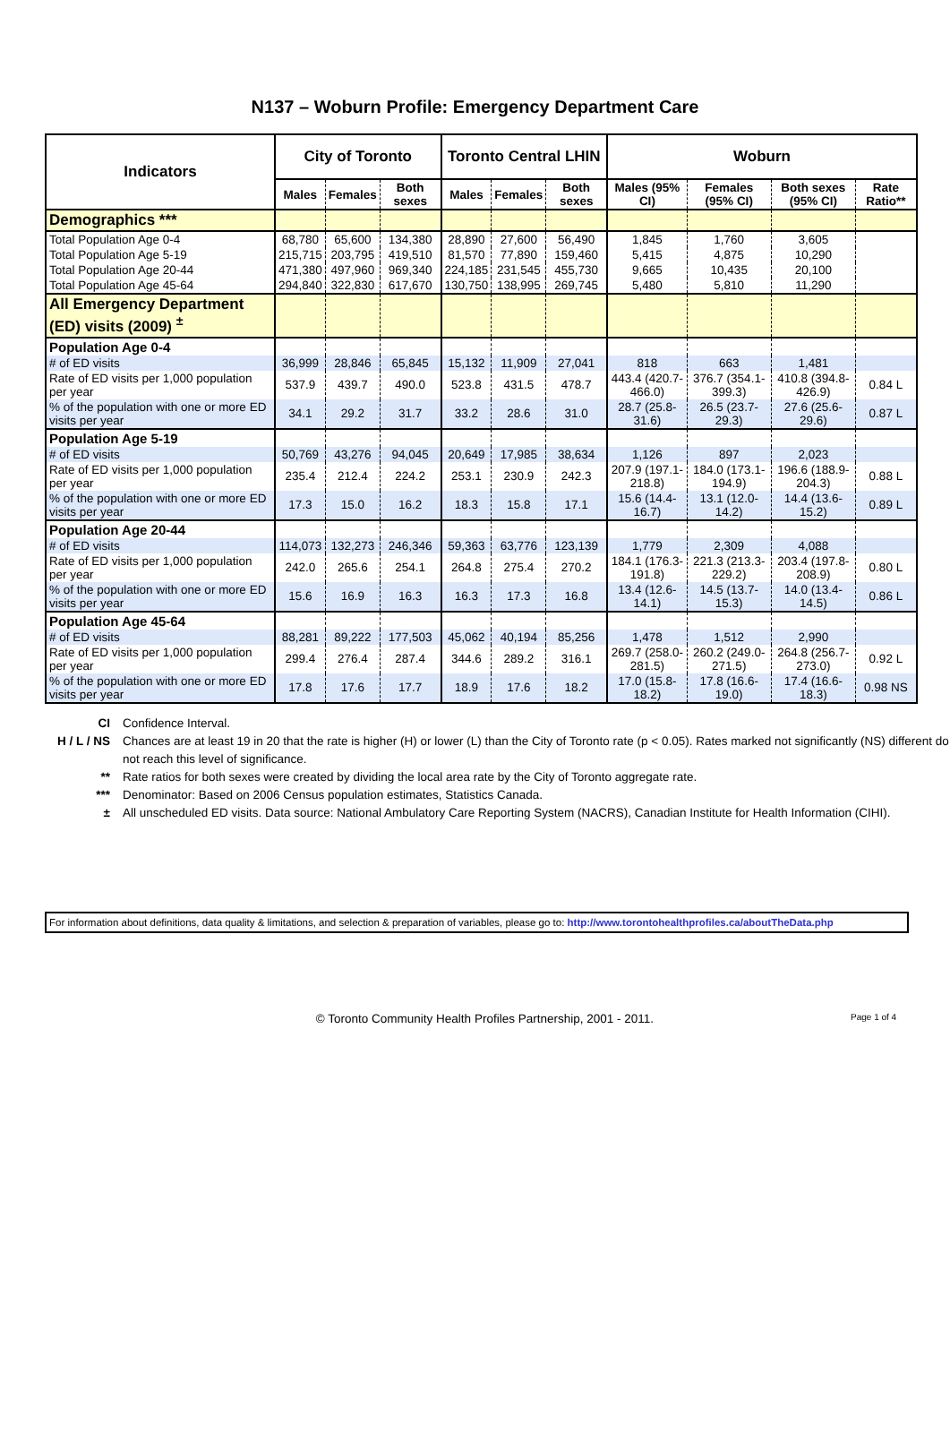N137 – Woburn Profile: Emergency Department Care
| Indicators | City of Toronto | | | Toronto Central LHIN | | | Woburn | | | |
| --- | --- | --- | --- | --- | --- | --- | --- | --- | --- | --- |
| | Males | Females | Both sexes | Males | Females | Both sexes | Males (95% CI) | Females (95% CI) | Both sexes (95% CI) | Rate Ratio** |
| Demographics *** | | | | | | | | | | |
| Total Population Age 0-4 | 68,780 | 65,600 | 134,380 | 28,890 | 27,600 | 56,490 | 1,845 | 1,760 | 3,605 | |
| Total Population Age 5-19 | 215,715 | 203,795 | 419,510 | 81,570 | 77,890 | 159,460 | 5,415 | 4,875 | 10,290 | |
| Total Population Age 20-44 | 471,380 | 497,960 | 969,340 | 224,185 | 231,545 | 455,730 | 9,665 | 10,435 | 20,100 | |
| Total Population Age 45-64 | 294,840 | 322,830 | 617,670 | 130,750 | 138,995 | 269,745 | 5,480 | 5,810 | 11,290 | |
| All Emergency Department (ED) visits (2009) <sup>±</sup> | | | | | | | | | | |
| Population Age 0-4 | | | | | | | | | | |
| # of ED visits | 36,999 | 28,846 | 65,845 | 15,132 | 11,909 | 27,041 | 818 | 663 | 1,481 | |
| Rate of ED visits per 1,000 population per year | 537.9 | 439.7 | 490.0 | 523.8 | 431.5 | 478.7 | 443.4 (420.7-466.0) | 376.7 (354.1-399.3) | 410.8 (394.8-426.9) | 0.84 L |
| % of the population with one or more ED visits per year | 34.1 | 29.2 | 31.7 | 33.2 | 28.6 | 31.0 | 28.7 (25.8-31.6) | 26.5 (23.7-29.3) | 27.6 (25.6-29.6) | 0.87 L |
| Population Age 5-19 | | | | | | | | | | |
| # of ED visits | 50,769 | 43,276 | 94,045 | 20,649 | 17,985 | 38,634 | 1,126 | 897 | 2,023 | |
| Rate of ED visits per 1,000 population per year | 235.4 | 212.4 | 224.2 | 253.1 | 230.9 | 242.3 | 207.9 (197.1-218.8) | 184.0 (173.1-194.9) | 196.6 (188.9-204.3) | 0.88 L |
| % of the population with one or more ED visits per year | 17.3 | 15.0 | 16.2 | 18.3 | 15.8 | 17.1 | 15.6 (14.4-16.7) | 13.1 (12.0-14.2) | 14.4 (13.6-15.2) | 0.89 L |
| Population Age 20-44 | | | | | | | | | | |
| # of ED visits | 114,073 | 132,273 | 246,346 | 59,363 | 63,776 | 123,139 | 1,779 | 2,309 | 4,088 | |
| Rate of ED visits per 1,000 population per year | 242.0 | 265.6 | 254.1 | 264.8 | 275.4 | 270.2 | 184.1 (176.3-191.8) | 221.3 (213.3-229.2) | 203.4 (197.8-208.9) | 0.80 L |
| % of the population with one or more ED visits per year | 15.6 | 16.9 | 16.3 | 16.3 | 17.3 | 16.8 | 13.4 (12.6-14.1) | 14.5 (13.7-15.3) | 14.0 (13.4-14.5) | 0.86 L |
| Population Age 45-64 | | | | | | | | | | |
| # of ED visits | 88,281 | 89,222 | 177,503 | 45,062 | 40,194 | 85,256 | 1,478 | 1,512 | 2,990 | |
| Rate of ED visits per 1,000 population per year | 299.4 | 276.4 | 287.4 | 344.6 | 289.2 | 316.1 | 269.7 (258.0-281.5) | 260.2 (249.0-271.5) | 264.8 (256.7-273.0) | 0.92 L |
| % of the population with one or more ED visits per year | 17.8 | 17.6 | 17.7 | 18.9 | 17.6 | 18.2 | 17.0 (15.8-18.2) | 17.8 (16.6-19.0) | 17.4 (16.6-18.3) | 0.98 NS |
CI Confidence Interval.
H / L / NS Chances are at least 19 in 20 that the rate is higher (H) or lower (L) than the City of Toronto rate (p < 0.05). Rates marked not significantly (NS) different do not reach this level of significance.
** Rate ratios for both sexes were created by dividing the local area rate by the City of Toronto aggregate rate.
*** Denominator: Based on 2006 Census population estimates, Statistics Canada.
± All unscheduled ED visits. Data source: National Ambulatory Care Reporting System (NACRS), Canadian Institute for Health Information (CIHI).
For information about definitions, data quality & limitations, and selection & preparation of variables, please go to: http://www.torontohealthprofiles.ca/aboutTheData.php
© Toronto Community Health Profiles Partnership, 2001 - 2011.
Page 1 of 4